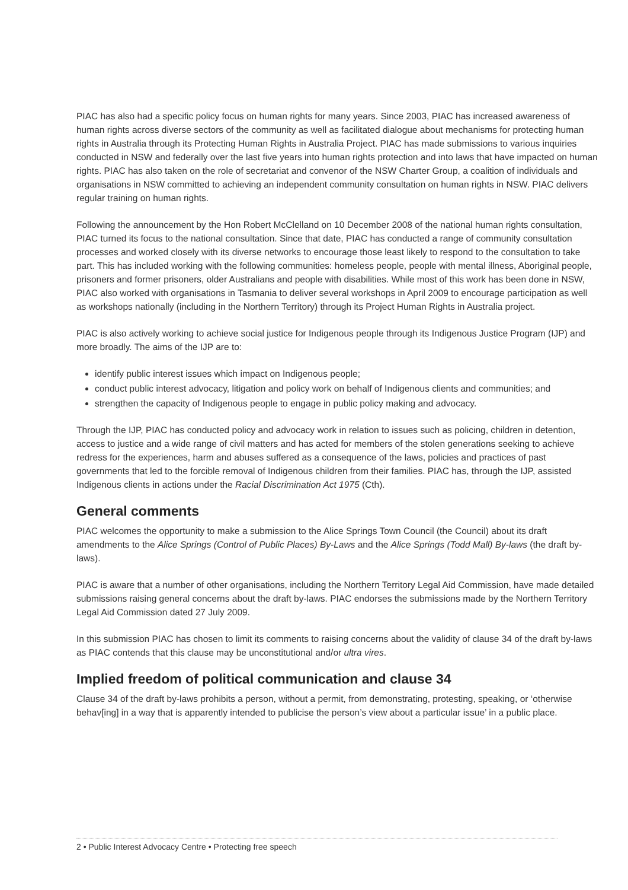PIAC has also had a specific policy focus on human rights for many years. Since 2003, PIAC has increased awareness of human rights across diverse sectors of the community as well as facilitated dialogue about mechanisms for protecting human rights in Australia through its Protecting Human Rights in Australia Project. PIAC has made submissions to various inquiries conducted in NSW and federally over the last five years into human rights protection and into laws that have impacted on human rights. PIAC has also taken on the role of secretariat and convenor of the NSW Charter Group, a coalition of individuals and organisations in NSW committed to achieving an independent community consultation on human rights in NSW. PIAC delivers regular training on human rights.
Following the announcement by the Hon Robert McClelland on 10 December 2008 of the national human rights consultation, PIAC turned its focus to the national consultation. Since that date, PIAC has conducted a range of community consultation processes and worked closely with its diverse networks to encourage those least likely to respond to the consultation to take part. This has included working with the following communities: homeless people, people with mental illness, Aboriginal people, prisoners and former prisoners, older Australians and people with disabilities. While most of this work has been done in NSW, PIAC also worked with organisations in Tasmania to deliver several workshops in April 2009 to encourage participation as well as workshops nationally (including in the Northern Territory) through its Project Human Rights in Australia project.
PIAC is also actively working to achieve social justice for Indigenous people through its Indigenous Justice Program (IJP) and more broadly. The aims of the IJP are to:
identify public interest issues which impact on Indigenous people;
conduct public interest advocacy, litigation and policy work on behalf of Indigenous clients and communities; and
strengthen the capacity of Indigenous people to engage in public policy making and advocacy.
Through the IJP, PIAC has conducted policy and advocacy work in relation to issues such as policing, children in detention, access to justice and a wide range of civil matters and has acted for members of the stolen generations seeking to achieve redress for the experiences, harm and abuses suffered as a consequence of the laws, policies and practices of past governments that led to the forcible removal of Indigenous children from their families. PIAC has, through the IJP, assisted Indigenous clients in actions under the Racial Discrimination Act 1975 (Cth).
General comments
PIAC welcomes the opportunity to make a submission to the Alice Springs Town Council (the Council) about its draft amendments to the Alice Springs (Control of Public Places) By-Laws and the Alice Springs (Todd Mall) By-laws (the draft by-laws).
PIAC is aware that a number of other organisations, including the Northern Territory Legal Aid Commission, have made detailed submissions raising general concerns about the draft by-laws. PIAC endorses the submissions made by the Northern Territory Legal Aid Commission dated 27 July 2009.
In this submission PIAC has chosen to limit its comments to raising concerns about the validity of clause 34 of the draft by-laws as PIAC contends that this clause may be unconstitutional and/or ultra vires.
Implied freedom of political communication and clause 34
Clause 34 of the draft by-laws prohibits a person, without a permit, from demonstrating, protesting, speaking, or ‘otherwise behav[ing] in a way that is apparently intended to publicise the person’s view about a particular issue’ in a public place.
2 • Public Interest Advocacy Centre • Protecting free speech